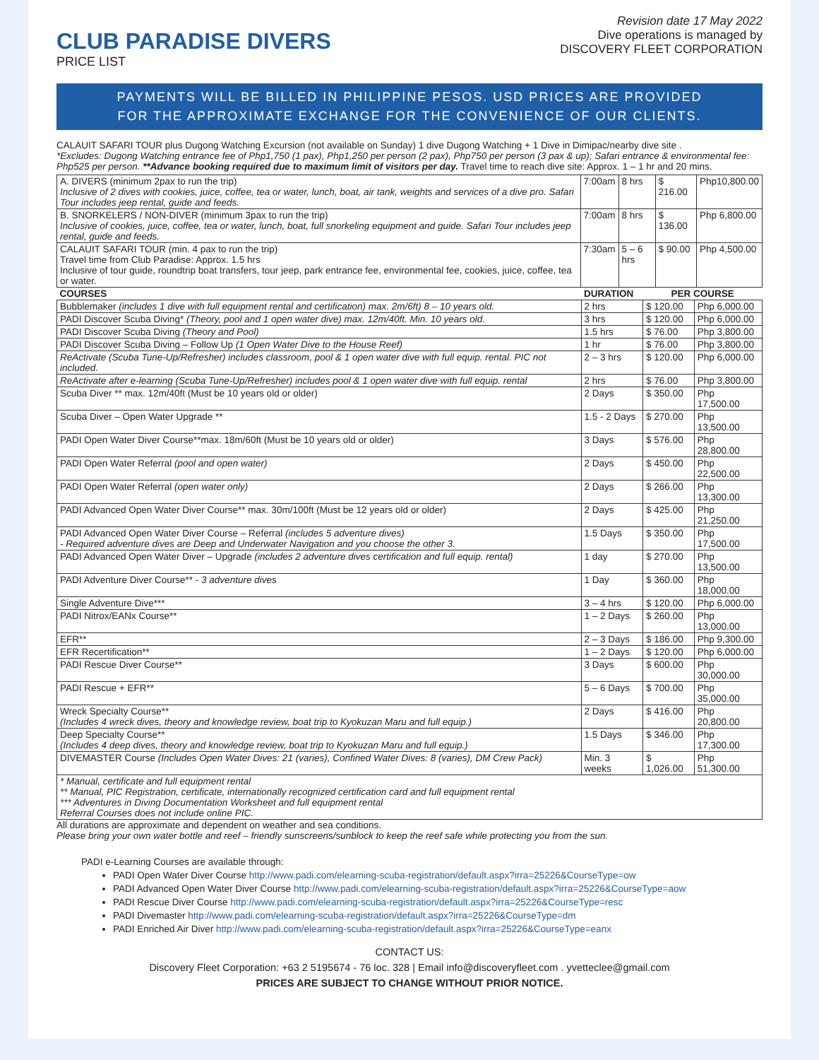CLUB PARADISE DIVERS
PRICE LIST
Revision date 17 May 2022
Dive operations is managed by
DISCOVERY FLEET CORPORATION
PAYMENTS WILL BE BILLED IN PHILIPPINE PESOS. USD PRICES ARE PROVIDED
FOR THE APPROXIMATE EXCHANGE FOR THE CONVENIENCE OF OUR CLIENTS.
CALAUIT SAFARI TOUR plus Dugong Watching Excursion (not available on Sunday) 1 dive Dugong Watching + 1 Dive in Dimipac/nearby dive site .
*Excludes: Dugong Watching entrance fee of Php1,750 (1 pax), Php1,250 per person (2 pax), Php750 per person (3 pax & up); Safari entrance & environmental fee: Php525 per person. **Advance booking required due to maximum limit of visitors per day. Travel time to reach dive site: Approx. 1 – 1 hr and 20 mins.
| A. DIVERS (minimum 2pax to run the trip) Inclusive of 2 dives with cookies, juice, coffee, tea or water, lunch, boat, air tank, weights and services of a dive pro. Safari Tour includes jeep rental, guide and feeds. | 7:00am | 8 hrs | $ 216.00 | Php10,800.00 |
| B. SNORKELERS / NON-DIVER (minimum 3pax to run the trip) Inclusive of cookies, juice, coffee, tea or water, lunch, boat, full snorkeling equipment and guide. Safari Tour includes jeep rental, guide and feeds. | 7:00am | 8 hrs | $ 136.00 | Php 6,800.00 |
| CALAUIT SAFARI TOUR (min. 4 pax to run the trip) Travel time from Club Paradise: Approx. 1.5 hrs Inclusive of tour guide, roundtrip boat transfers, tour jeep, park entrance fee, environmental fee, cookies, juice, coffee, tea or water. | 7:30am | 5 – 6 hrs | $ 90.00 | Php 4,500.00 |
| COURSES | DURATION | PER COURSE | |
| --- | --- | --- | --- |
| Bubblemaker (includes 1 dive with full equipment rental and certification) max. 2m/6ft) 8 – 10 years old. | 2 hrs | $ 120.00 | Php 6,000.00 |
| PADI Discover Scuba Diving* (Theory, pool and 1 open water dive) max. 12m/40ft. Min. 10 years old. | 3 hrs | $ 120.00 | Php 6,000.00 |
| PADI Discover Scuba Diving (Theory and Pool) | 1.5 hrs | $ 76.00 | Php 3,800.00 |
| PADI Discover Scuba Diving – Follow Up (1 Open Water Dive to the House Reef) | 1 hr | $ 76.00 | Php 3,800.00 |
| ReActivate (Scuba Tune-Up/Refresher) includes classroom, pool & 1 open water dive with full equip. rental. PIC not included. | 2 – 3 hrs | $ 120.00 | Php 6,000.00 |
| ReActivate after e-learning (Scuba Tune-Up/Refresher) includes pool & 1 open water dive with full equip. rental | 2 hrs | $ 76.00 | Php 3,800.00 |
| Scuba Diver ** max. 12m/40ft (Must be 10 years old or older) | 2 Days | $ 350.00 | Php 17,500.00 |
| Scuba Diver – Open Water Upgrade ** | 1.5 - 2 Days | $ 270.00 | Php 13,500.00 |
| PADI Open Water Diver Course**max. 18m/60ft (Must be 10 years old or older) | 3 Days | $ 576.00 | Php 28,800.00 |
| PADI Open Water Referral (pool and open water) | 2 Days | $ 450.00 | Php 22,500.00 |
| PADI Open Water Referral (open water only) | 2 Days | $ 266.00 | Php 13,300.00 |
| PADI Advanced Open Water Diver Course** max. 30m/100ft (Must be 12 years old or older) | 2 Days | $ 425.00 | Php 21,250.00 |
| PADI Advanced Open Water Diver Course – Referral (includes 5 adventure dives) - Required adventure dives are Deep and Underwater Navigation and you choose the other 3. | 1.5 Days | $ 350.00 | Php 17,500.00 |
| PADI Advanced Open Water Diver – Upgrade (includes 2 adventure dives certification and full equip. rental) | 1 day | $ 270.00 | Php 13,500.00 |
| PADI Adventure Diver Course** - 3 adventure dives | 1 Day | $ 360.00 | Php 18,000.00 |
| Single Adventure Dive*** | 3 – 4 hrs | $ 120.00 | Php 6,000.00 |
| PADI Nitrox/EANx Course** | 1 – 2 Days | $ 260.00 | Php 13,000.00 |
| EFR** | 2 – 3 Days | $ 186.00 | Php 9,300.00 |
| EFR Recertification** | 1 – 2 Days | $ 120.00 | Php 6,000.00 |
| PADI Rescue Diver Course** | 3 Days | $ 600.00 | Php 30,000.00 |
| PADI Rescue + EFR** | 5 – 6 Days | $ 700.00 | Php 35,000.00 |
| Wreck Specialty Course** (Includes 4 wreck dives, theory and knowledge review, boat trip to Kyokuzan Maru and full equip.) | 2 Days | $ 416.00 | Php 20,800.00 |
| Deep Specialty Course** (Includes 4 deep dives, theory and knowledge review, boat trip to Kyokuzan Maru and full equip.) | 1.5 Days | $ 346.00 | Php 17,300.00 |
| DIVEMASTER Course (Includes Open Water Dives: 21 (varies), Confined Water Dives: 8 (varies), DM Crew Pack) | Min. 3 weeks | $ 1,026.00 | Php 51,300.00 |
| * Manual, certificate and full equipment rental ** Manual, PIC Registration, certificate, internationally recognized certification card and full equipment rental *** Adventures in Diving Documentation Worksheet and full equipment rental Referral Courses does not include online PIC. | | | |
All durations are approximate and dependent on weather and sea conditions.
Please bring your own water bottle and reef – friendly sunscreens/sunblock to keep the reef safe while protecting you from the sun.
PADI e-Learning Courses are available through:
PADI Open Water Diver Course http://www.padi.com/elearning-scuba-registration/default.aspx?irra=25226&CourseType=ow
PADI Advanced Open Water Diver Course http://www.padi.com/elearning-scuba-registration/default.aspx?irra=25226&CourseType=aow
PADI Rescue Diver Course http://www.padi.com/elearning-scuba-registration/default.aspx?irra=25226&CourseType=resc
PADI Divemaster http://www.padi.com/elearning-scuba-registration/default.aspx?irra=25226&CourseType=dm
PADI Enriched Air Diver http://www.padi.com/elearning-scuba-registration/default.aspx?irra=25226&CourseType=eanx
CONTACT US:
Discovery Fleet Corporation: +63 2 5195674 - 76 loc. 328 | Email info@discoveryfleet.com . yvetteclee@gmail.com
PRICES ARE SUBJECT TO CHANGE WITHOUT PRIOR NOTICE.